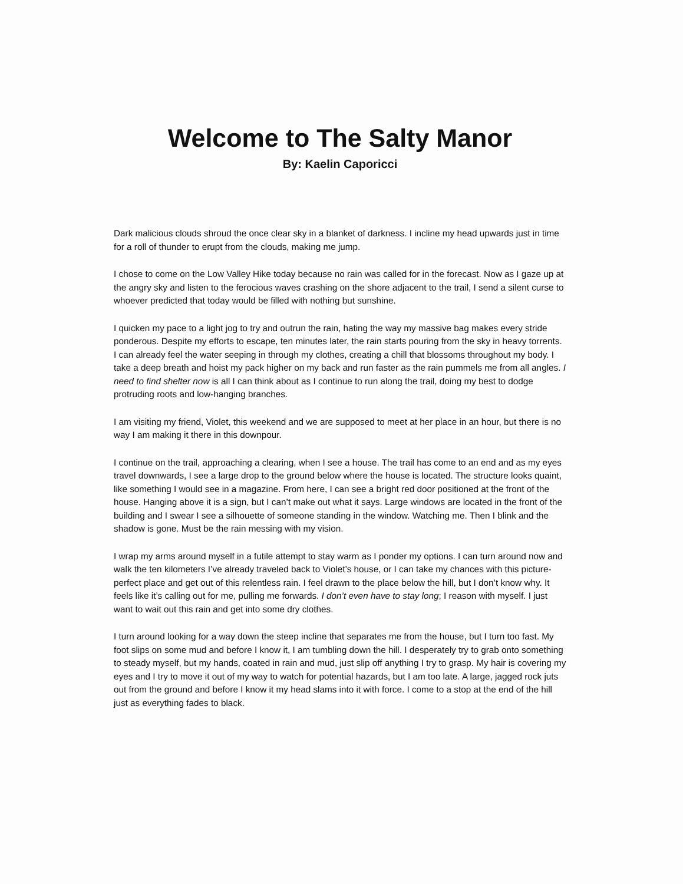Welcome to The Salty Manor
By: Kaelin Caporicci
Dark malicious clouds shroud the once clear sky in a blanket of darkness. I incline my head upwards just in time for a roll of thunder to erupt from the clouds, making me jump.
I chose to come on the Low Valley Hike today because no rain was called for in the forecast. Now as I gaze up at the angry sky and listen to the ferocious waves crashing on the shore adjacent to the trail, I send a silent curse to whoever predicted that today would be filled with nothing but sunshine.
I quicken my pace to a light jog to try and outrun the rain, hating the way my massive bag makes every stride ponderous. Despite my efforts to escape, ten minutes later, the rain starts pouring from the sky in heavy torrents. I can already feel the water seeping in through my clothes, creating a chill that blossoms throughout my body. I take a deep breath and hoist my pack higher on my back and run faster as the rain pummels me from all angles. I need to find shelter now is all I can think about as I continue to run along the trail, doing my best to dodge protruding roots and low-hanging branches.
I am visiting my friend, Violet, this weekend and we are supposed to meet at her place in an hour, but there is no way I am making it there in this downpour.
I continue on the trail, approaching a clearing, when I see a house. The trail has come to an end and as my eyes travel downwards, I see a large drop to the ground below where the house is located. The structure looks quaint, like something I would see in a magazine. From here, I can see a bright red door positioned at the front of the house. Hanging above it is a sign, but I can’t make out what it says. Large windows are located in the front of the building and I swear I see a silhouette of someone standing in the window. Watching me. Then I blink and the shadow is gone. Must be the rain messing with my vision.
I wrap my arms around myself in a futile attempt to stay warm as I ponder my options. I can turn around now and walk the ten kilometers I’ve already traveled back to Violet’s house, or I can take my chances with this picture-perfect place and get out of this relentless rain. I feel drawn to the place below the hill, but I don’t know why. It feels like it’s calling out for me, pulling me forwards. I don’t even have to stay long; I reason with myself. I just want to wait out this rain and get into some dry clothes.
I turn around looking for a way down the steep incline that separates me from the house, but I turn too fast. My foot slips on some mud and before I know it, I am tumbling down the hill. I desperately try to grab onto something to steady myself, but my hands, coated in rain and mud, just slip off anything I try to grasp. My hair is covering my eyes and I try to move it out of my way to watch for potential hazards, but I am too late. A large, jagged rock juts out from the ground and before I know it my head slams into it with force. I come to a stop at the end of the hill just as everything fades to black.